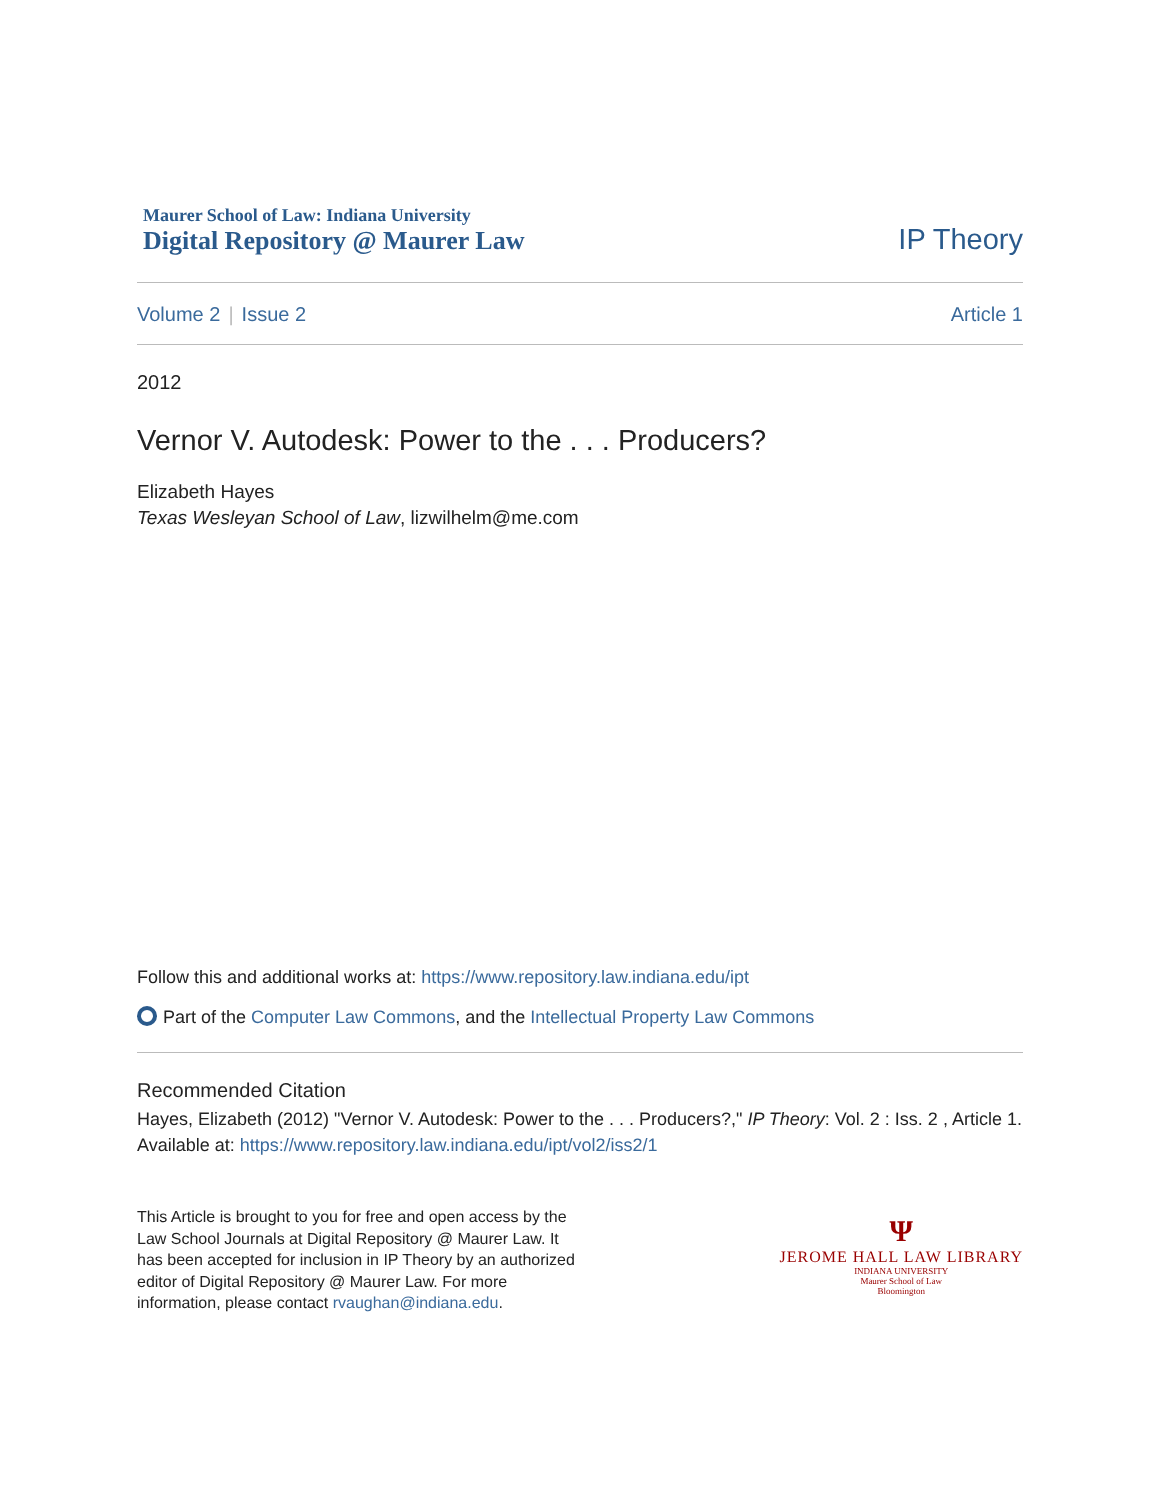Maurer School of Law: Indiana University
Digital Repository @ Maurer Law
IP Theory
Volume 2 | Issue 2 Article 1
2012
Vernor V. Autodesk: Power to the . . . Producers?
Elizabeth Hayes
Texas Wesleyan School of Law, lizwilhelm@me.com
Follow this and additional works at: https://www.repository.law.indiana.edu/ipt
Part of the Computer Law Commons, and the Intellectual Property Law Commons
Recommended Citation
Hayes, Elizabeth (2012) "Vernor V. Autodesk: Power to the . . . Producers?," IP Theory: Vol. 2 : Iss. 2 , Article 1.
Available at: https://www.repository.law.indiana.edu/ipt/vol2/iss2/1
This Article is brought to you for free and open access by the Law School Journals at Digital Repository @ Maurer Law. It has been accepted for inclusion in IP Theory by an authorized editor of Digital Repository @ Maurer Law. For more information, please contact rvaughan@indiana.edu.
Ψ
JEROME HALL LAW LIBRARY
INDIANA UNIVERSITY
Maurer School of Law
Bloomington